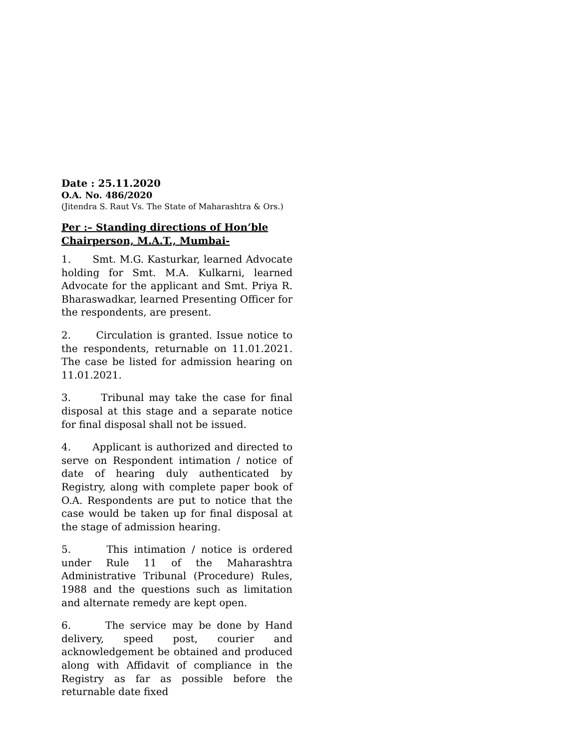Date : 25.11.2020
O.A. No. 486/2020
(Jitendra S. Raut Vs. The State of Maharashtra & Ors.)
Per :– Standing directions of Hon’ble Chairperson, M.A.T., Mumbai-
1. Smt. M.G. Kasturkar, learned Advocate holding for Smt. M.A. Kulkarni, learned Advocate for the applicant and Smt. Priya R. Bharaswadkar, learned Presenting Officer for the respondents, are present.
2. Circulation is granted. Issue notice to the respondents, returnable on 11.01.2021. The case be listed for admission hearing on 11.01.2021.
3. Tribunal may take the case for final disposal at this stage and a separate notice for final disposal shall not be issued.
4. Applicant is authorized and directed to serve on Respondent intimation / notice of date of hearing duly authenticated by Registry, along with complete paper book of O.A. Respondents are put to notice that the case would be taken up for final disposal at the stage of admission hearing.
5. This intimation / notice is ordered under Rule 11 of the Maharashtra Administrative Tribunal (Procedure) Rules, 1988 and the questions such as limitation and alternate remedy are kept open.
6. The service may be done by Hand delivery, speed post, courier and acknowledgement be obtained and produced along with Affidavit of compliance in the Registry as far as possible before the returnable date fixed